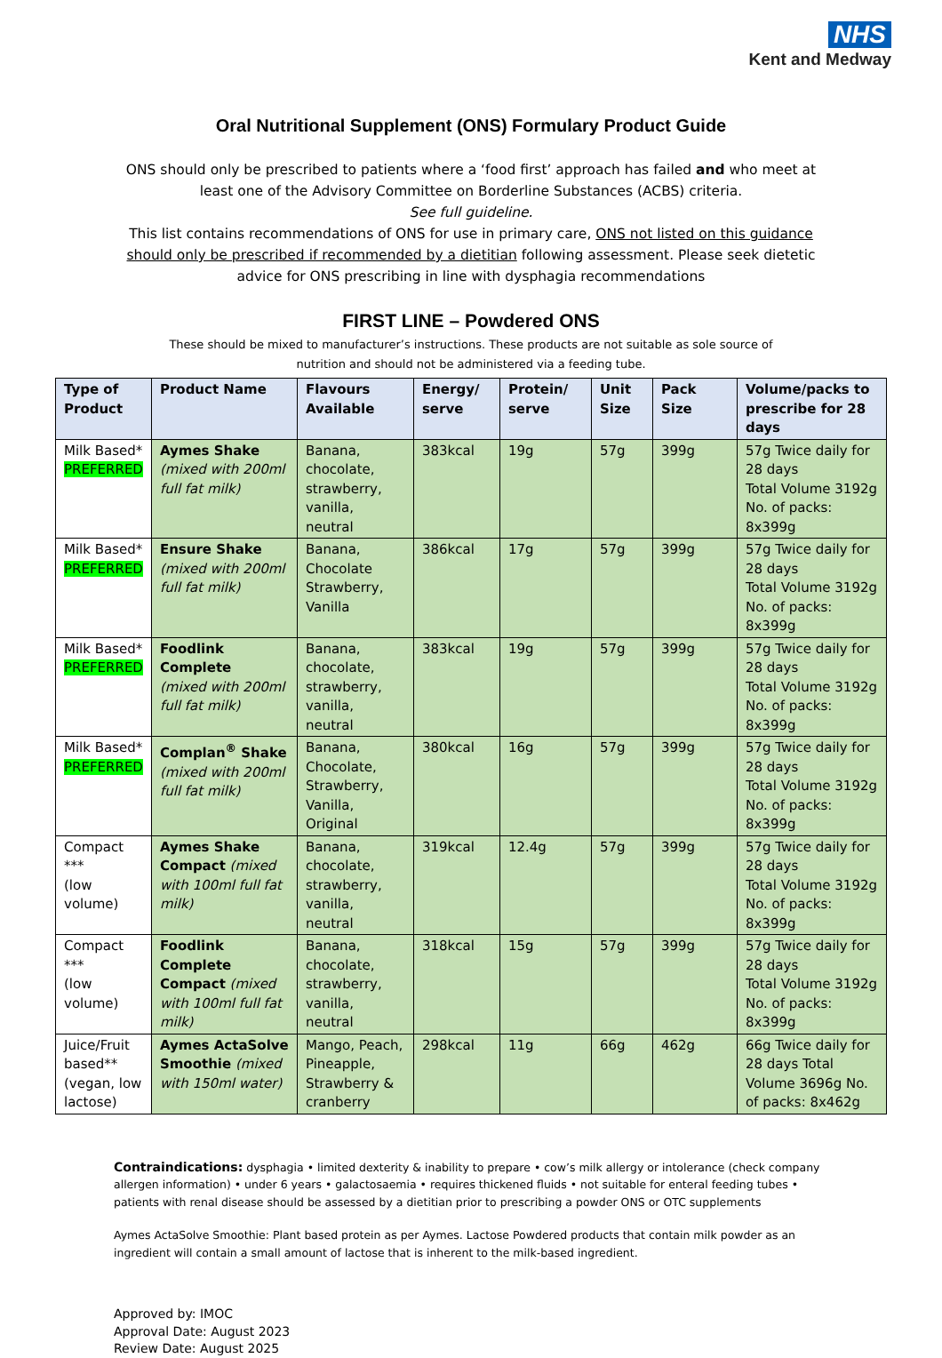NHS
Kent and Medway
Oral Nutritional Supplement (ONS) Formulary Product Guide
ONS should only be prescribed to patients where a ‘food first’ approach has failed and who meet at least one of the Advisory Committee on Borderline Substances (ACBS) criteria.
See full guideline.
This list contains recommendations of ONS for use in primary care, ONS not listed on this guidance should only be prescribed if recommended by a dietitian following assessment. Please seek dietetic advice for ONS prescribing in line with dysphagia recommendations
FIRST LINE – Powdered ONS
These should be mixed to manufacturer’s instructions. These products are not suitable as sole source of nutrition and should not be administered via a feeding tube.
| Type of Product | Product Name | Flavours Available | Energy/ serve | Protein/ serve | Unit Size | Pack Size | Volume/packs to prescribe for 28 days |
| --- | --- | --- | --- | --- | --- | --- | --- |
| Milk Based* PREFERRED | Aymes Shake (mixed with 200ml full fat milk) | Banana, chocolate, strawberry, vanilla, neutral | 383kcal | 19g | 57g | 399g | 57g Twice daily for 28 days Total Volume 3192g No. of packs: 8x399g |
| Milk Based* PREFERRED | Ensure Shake (mixed with 200ml full fat milk) | Banana, Chocolate Strawberry, Vanilla | 386kcal | 17g | 57g | 399g | 57g Twice daily for 28 days Total Volume 3192g No. of packs: 8x399g |
| Milk Based* PREFERRED | Foodlink Complete (mixed with 200ml full fat milk) | Banana, chocolate, strawberry, vanilla, neutral | 383kcal | 19g | 57g | 399g | 57g Twice daily for 28 days Total Volume 3192g No. of packs: 8x399g |
| Milk Based* PREFERRED | Complan<sup>®</sup> Shake (mixed with 200ml full fat milk) | Banana, Chocolate, Strawberry, Vanilla, Original | 380kcal | 16g | 57g | 399g | 57g Twice daily for 28 days Total Volume 3192g No. of packs: 8x399g |
| Compact *** (low volume) | Aymes Shake Compact (mixed with 100ml full fat milk) | Banana, chocolate, strawberry, vanilla, neutral | 319kcal | 12.4g | 57g | 399g | 57g Twice daily for 28 days Total Volume 3192g No. of packs: 8x399g |
| Compact *** (low volume) | Foodlink Complete Compact (mixed with 100ml full fat milk) | Banana, chocolate, strawberry, vanilla, neutral | 318kcal | 15g | 57g | 399g | 57g Twice daily for 28 days Total Volume 3192g No. of packs: 8x399g |
| Juice/Fruit based** (vegan, low lactose) | Aymes ActaSolve Smoothie (mixed with 150ml water) | Mango, Peach, Pineapple, Strawberry & cranberry | 298kcal | 11g | 66g | 462g | 66g Twice daily for 28 days Total Volume 3696g No. of packs: 8x462g |
Contraindications: dysphagia • limited dexterity & inability to prepare • cow’s milk allergy or intolerance (check company allergen information) • under 6 years • galactosaemia • requires thickened fluids • not suitable for enteral feeding tubes • patients with renal disease should be assessed by a dietitian prior to prescribing a powder ONS or OTC supplements
Aymes ActaSolve Smoothie: Plant based protein as per Aymes. Lactose Powdered products that contain milk powder as an ingredient will contain a small amount of lactose that is inherent to the milk-based ingredient.
Approved by: IMOC
Approval Date: August 2023
Review Date: August 2025